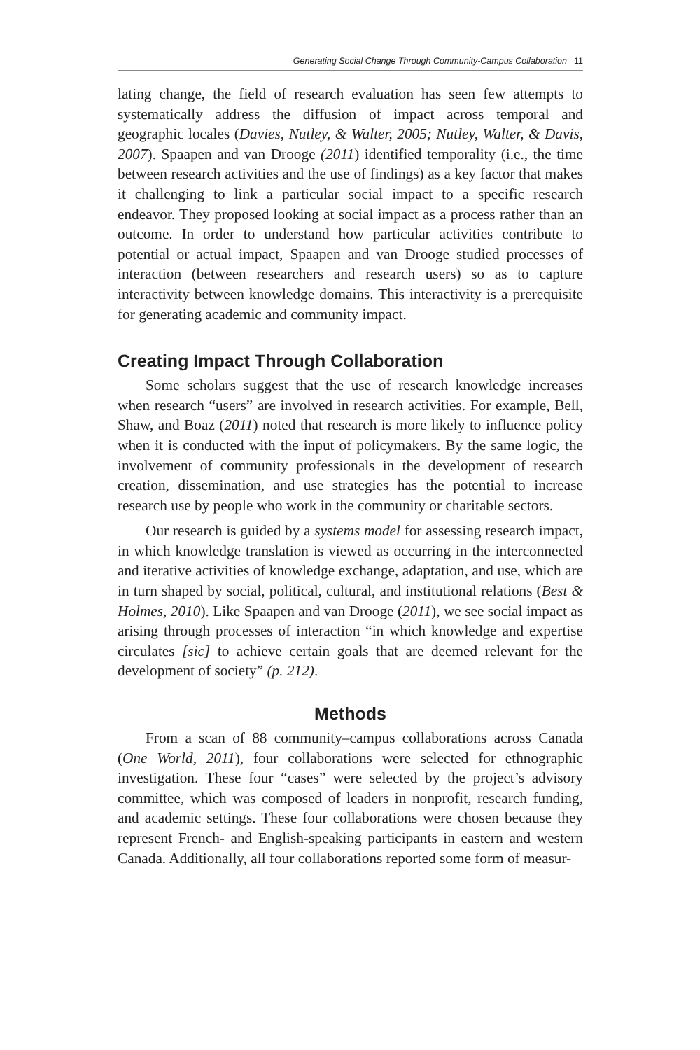Generating Social Change Through Community-Campus Collaboration 11
lating change, the field of research evaluation has seen few attempts to systematically address the diffusion of impact across temporal and geographic locales (Davies, Nutley, & Walter, 2005; Nutley, Walter, & Davis, 2007). Spaapen and van Drooge (2011) identified temporality (i.e., the time between research activities and the use of findings) as a key factor that makes it challenging to link a particular social impact to a specific research endeavor. They proposed looking at social impact as a process rather than an outcome. In order to understand how particular activities contribute to potential or actual impact, Spaapen and van Drooge studied processes of interaction (between researchers and research users) so as to capture interactivity between knowledge domains. This interactivity is a prerequisite for generating academic and community impact.
Creating Impact Through Collaboration
Some scholars suggest that the use of research knowledge increases when research “users” are involved in research activities. For example, Bell, Shaw, and Boaz (2011) noted that research is more likely to influence policy when it is conducted with the input of policymakers. By the same logic, the involvement of community professionals in the development of research creation, dissemination, and use strategies has the potential to increase research use by people who work in the community or charitable sectors.
Our research is guided by a systems model for assessing research impact, in which knowledge translation is viewed as occurring in the interconnected and iterative activities of knowledge exchange, adaptation, and use, which are in turn shaped by social, political, cultural, and institutional relations (Best & Holmes, 2010). Like Spaapen and van Drooge (2011), we see social impact as arising through processes of interaction “in which knowledge and expertise circulates [sic] to achieve certain goals that are deemed relevant for the development of society” (p. 212).
Methods
From a scan of 88 community–campus collaborations across Canada (One World, 2011), four collaborations were selected for ethnographic investigation. These four “cases” were selected by the project’s advisory committee, which was composed of leaders in nonprofit, research funding, and academic settings. These four collaborations were chosen because they represent French- and English-speaking participants in eastern and western Canada. Additionally, all four collaborations reported some form of measur-